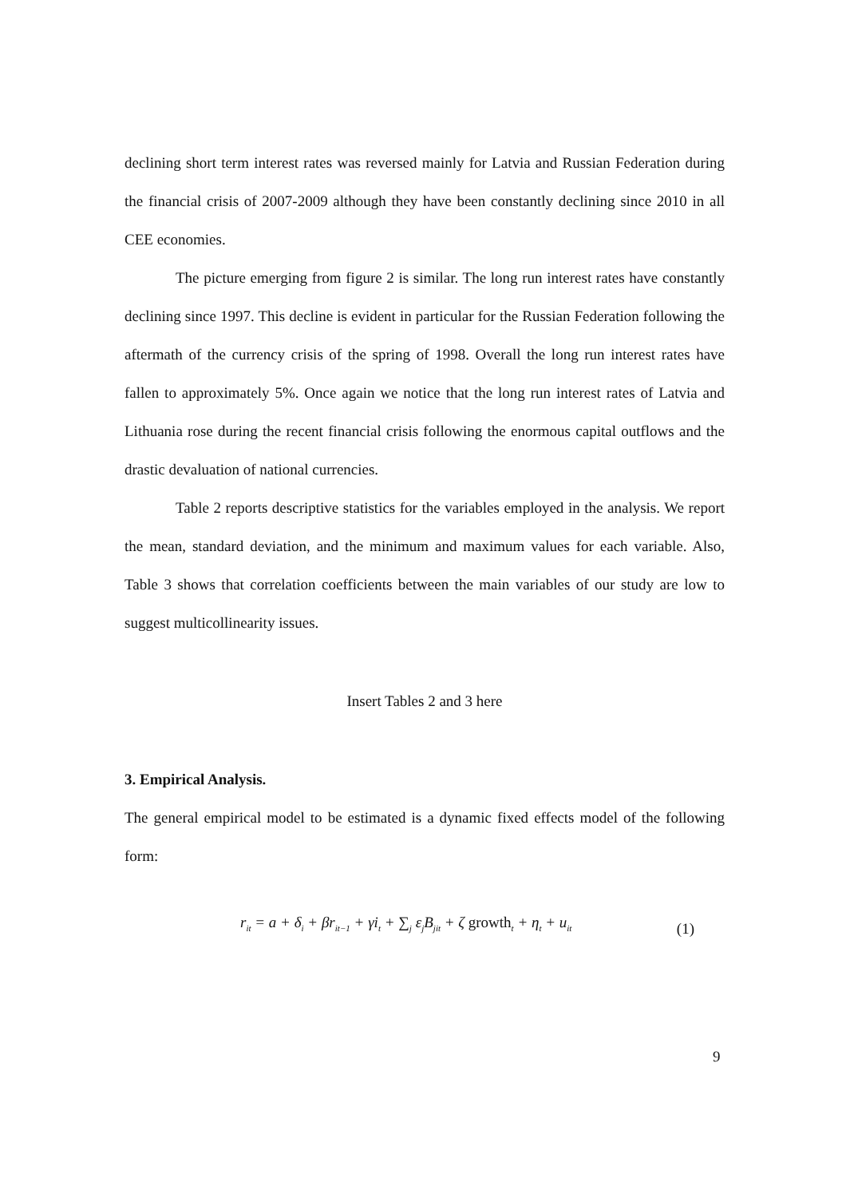declining short term interest rates was reversed mainly for Latvia and Russian Federation during the financial crisis of 2007-2009 although they have been constantly declining since 2010 in all CEE economies.
The picture emerging from figure 2 is similar. The long run interest rates have constantly declining since 1997. This decline is evident in particular for the Russian Federation following the aftermath of the currency crisis of the spring of 1998. Overall the long run interest rates have fallen to approximately 5%. Once again we notice that the long run interest rates of Latvia and Lithuania rose during the recent financial crisis following the enormous capital outflows and the drastic devaluation of national currencies.
Table 2 reports descriptive statistics for the variables employed in the analysis. We report the mean, standard deviation, and the minimum and maximum values for each variable. Also, Table 3 shows that correlation coefficients between the main variables of our study are low to suggest multicollinearity issues.
Insert Tables 2 and 3 here
3. Empirical Analysis.
The general empirical model to be estimated is a dynamic fixed effects model of the following form:
r<sub>it</sub> = a + δ<sub>i</sub> + βr<sub>it−1</sub> + γi<sub>t</sub> + ∑<sub>j</sub> ε<sub>j</sub>B<sub>jit</sub> + ζ growth<sub>t</sub> + η<sub>t</sub> + u<sub>it</sub> (1)
9